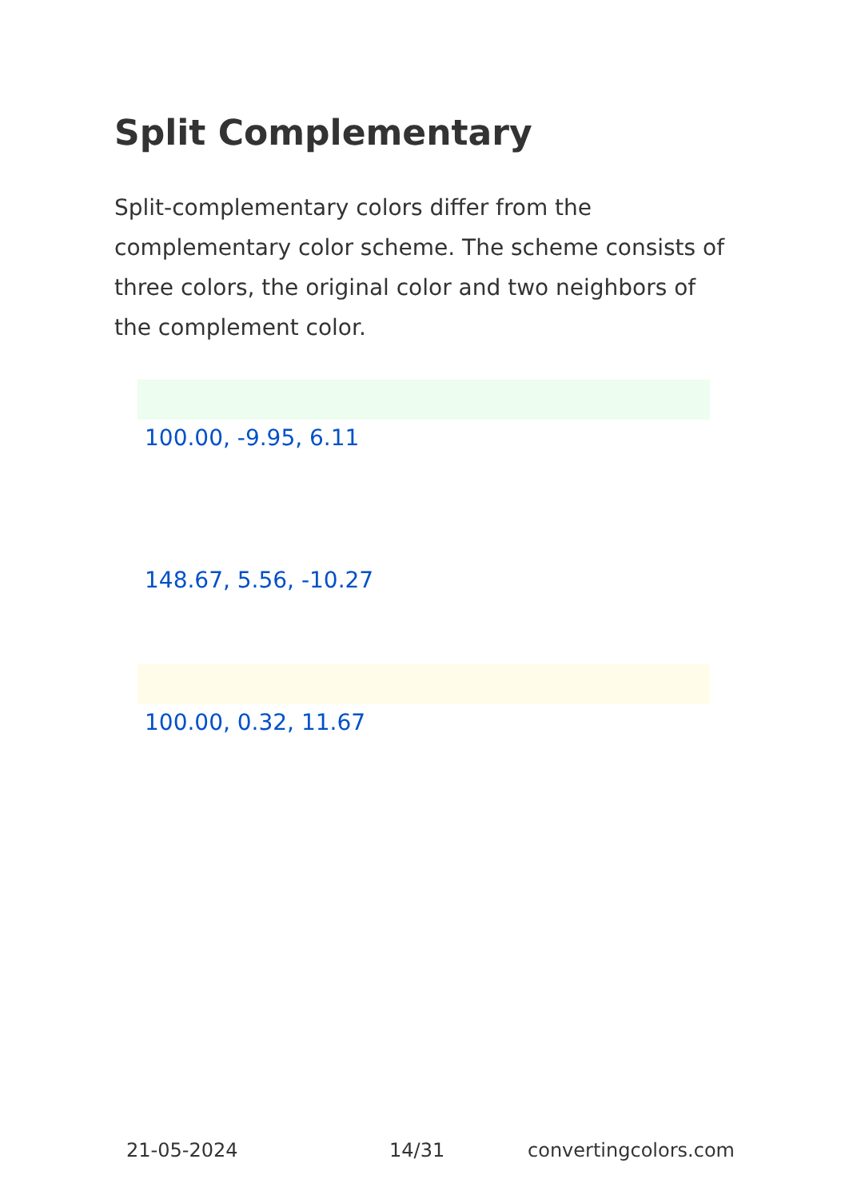Split Complementary
Split-complementary colors differ from the complementary color scheme. The scheme consists of three colors, the original color and two neighbors of the complement color.
100.00, -9.95, 6.11
148.67, 5.56, -10.27
100.00, 0.32, 11.67
21-05-2024 14/31 convertingcolors.com